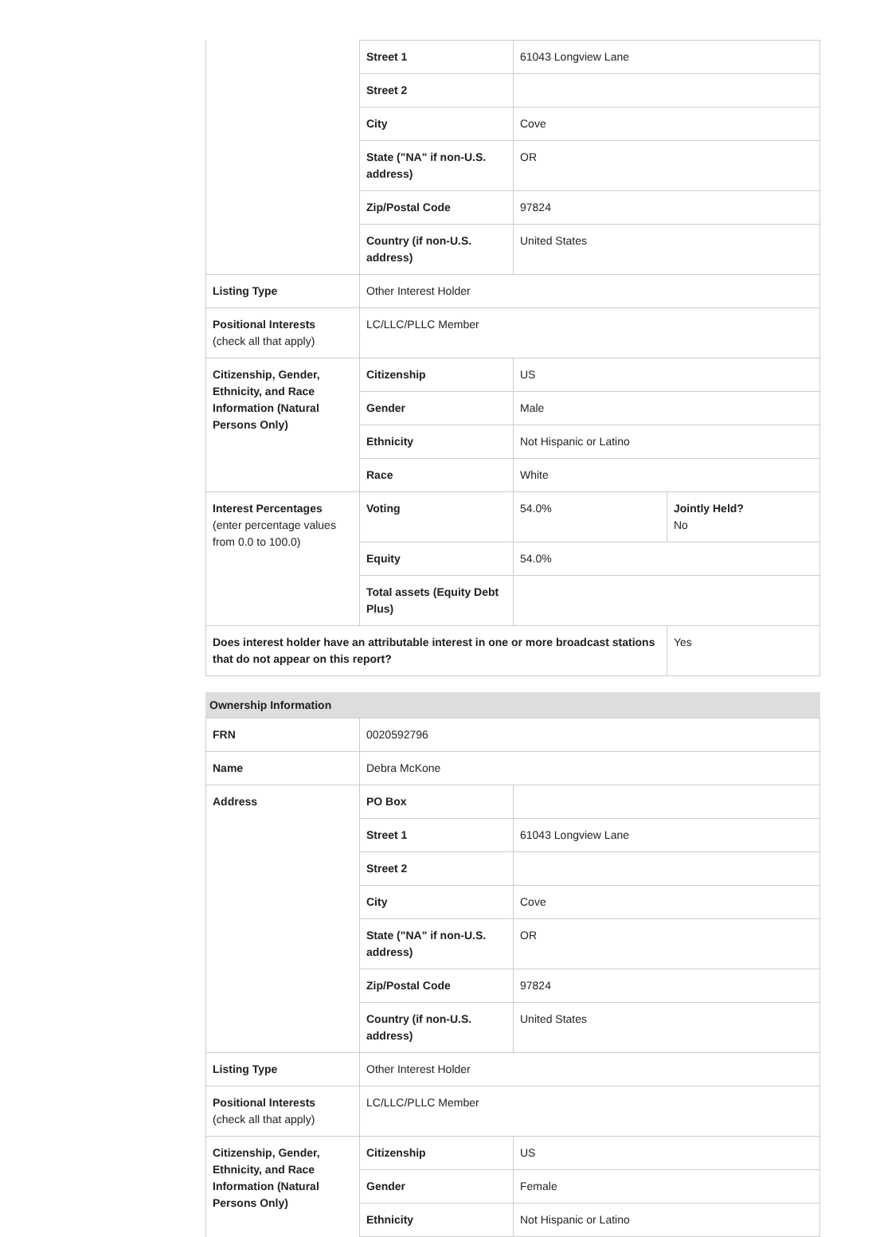| | Street 1 | 61043 Longview Lane | |
| | Street 2 | | |
| | City | Cove | |
| | State ("NA" if non-U.S. address) | OR | |
| | Zip/Postal Code | 97824 | |
| | Country (if non-U.S. address) | United States | |
| Listing Type | Other Interest Holder | | |
| Positional Interests (check all that apply) | LC/LLC/PLLC Member | | |
| Citizenship, Gender, Ethnicity, and Race Information (Natural Persons Only) | Citizenship | US | |
| | Gender | Male | |
| | Ethnicity | Not Hispanic or Latino | |
| | Race | White | |
| Interest Percentages (enter percentage values from 0.0 to 100.0) | Voting | 54.0% | Jointly Held? No |
| | Equity | 54.0% | |
| | Total assets (Equity Debt Plus) | | |
| Does interest holder have an attributable interest in one or more broadcast stations that do not appear on this report? | | | Yes |
Ownership Information
| FRN | 0020592796 | |
| Name | Debra McKone | |
| Address | PO Box | |
| | Street 1 | 61043 Longview Lane |
| | Street 2 | |
| | City | Cove |
| | State ("NA" if non-U.S. address) | OR |
| | Zip/Postal Code | 97824 |
| | Country (if non-U.S. address) | United States |
| Listing Type | Other Interest Holder | |
| Positional Interests (check all that apply) | LC/LLC/PLLC Member | |
| Citizenship, Gender, Ethnicity, and Race Information (Natural Persons Only) | Citizenship | US |
| | Gender | Female |
| | Ethnicity | Not Hispanic or Latino |